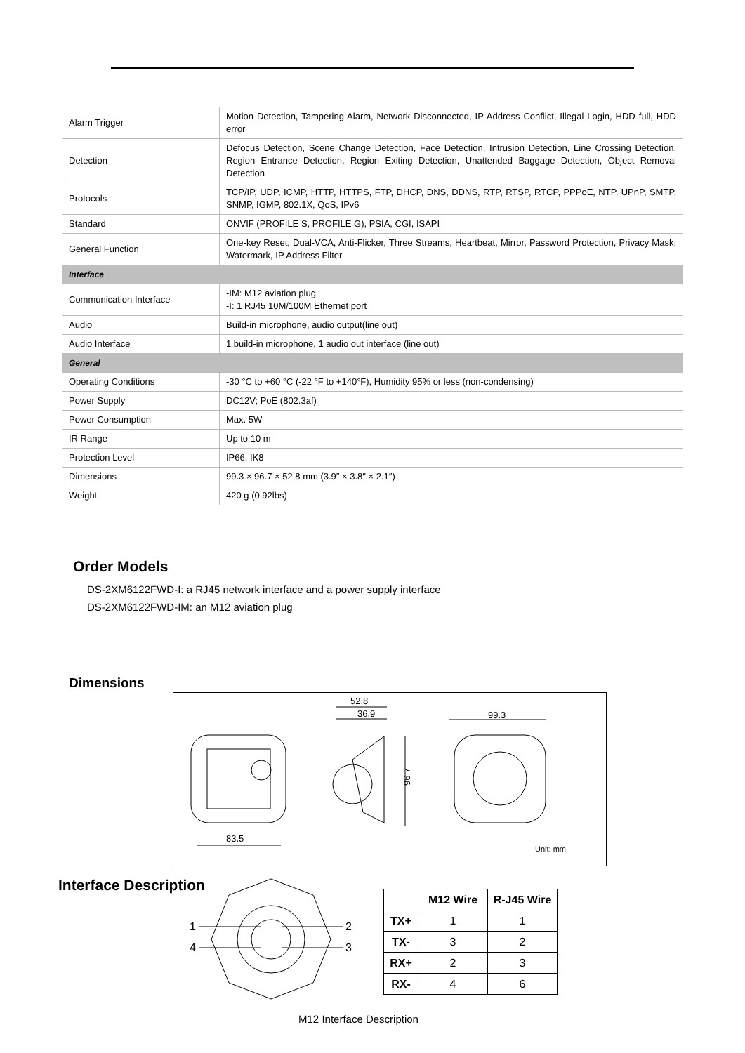| Alarm Trigger | Motion Detection, Tampering Alarm, Network Disconnected, IP Address Conflict, Illegal Login, HDD full, HDD error |
| Detection | Defocus Detection, Scene Change Detection, Face Detection, Intrusion Detection, Line Crossing Detection, Region Entrance Detection, Region Exiting Detection, Unattended Baggage Detection, Object Removal Detection |
| Protocols | TCP/IP, UDP, ICMP, HTTP, HTTPS, FTP, DHCP, DNS, DDNS, RTP, RTSP, RTCP, PPPoE, NTP, UPnP, SMTP, SNMP, IGMP, 802.1X, QoS, IPv6 |
| Standard | ONVIF (PROFILE S, PROFILE G), PSIA, CGI, ISAPI |
| General Function | One-key Reset, Dual-VCA, Anti-Flicker, Three Streams, Heartbeat, Mirror, Password Protection, Privacy Mask, Watermark, IP Address Filter |
| Interface | |
| Communication Interface | -IM: M12 aviation plug -I: 1 RJ45 10M/100M Ethernet port |
| Audio | Build-in microphone, audio output(line out) |
| Audio Interface | 1 build-in microphone, 1 audio out interface (line out) |
| General | |
| Operating Conditions | -30 °C to +60 °C (-22 °F to +140°F), Humidity 95% or less (non-condensing) |
| Power Supply | DC12V; PoE (802.3af) |
| Power Consumption | Max. 5W |
| IR Range | Up to 10 m |
| Protection Level | IP66, IK8 |
| Dimensions | 99.3 × 96.7 × 52.8 mm (3.9″ × 3.8″ × 2.1″) |
| Weight | 420 g (0.92lbs) |
Order Models
DS-2XM6122FWD-I: a RJ45 network interface and a power supply interface
DS-2XM6122FWD-IM: an M12 aviation plug
Dimensions
83.5
96.7
52.8
36.9
99.3
Unit: mm
Interface Description
1
4
2
3
| | M12 Wire | R-J45 Wire |
| --- | --- | --- |
| TX+ | 1 | 1 |
| TX- | 3 | 2 |
| RX+ | 2 | 3 |
| RX- | 4 | 6 |
M12 Interface Description